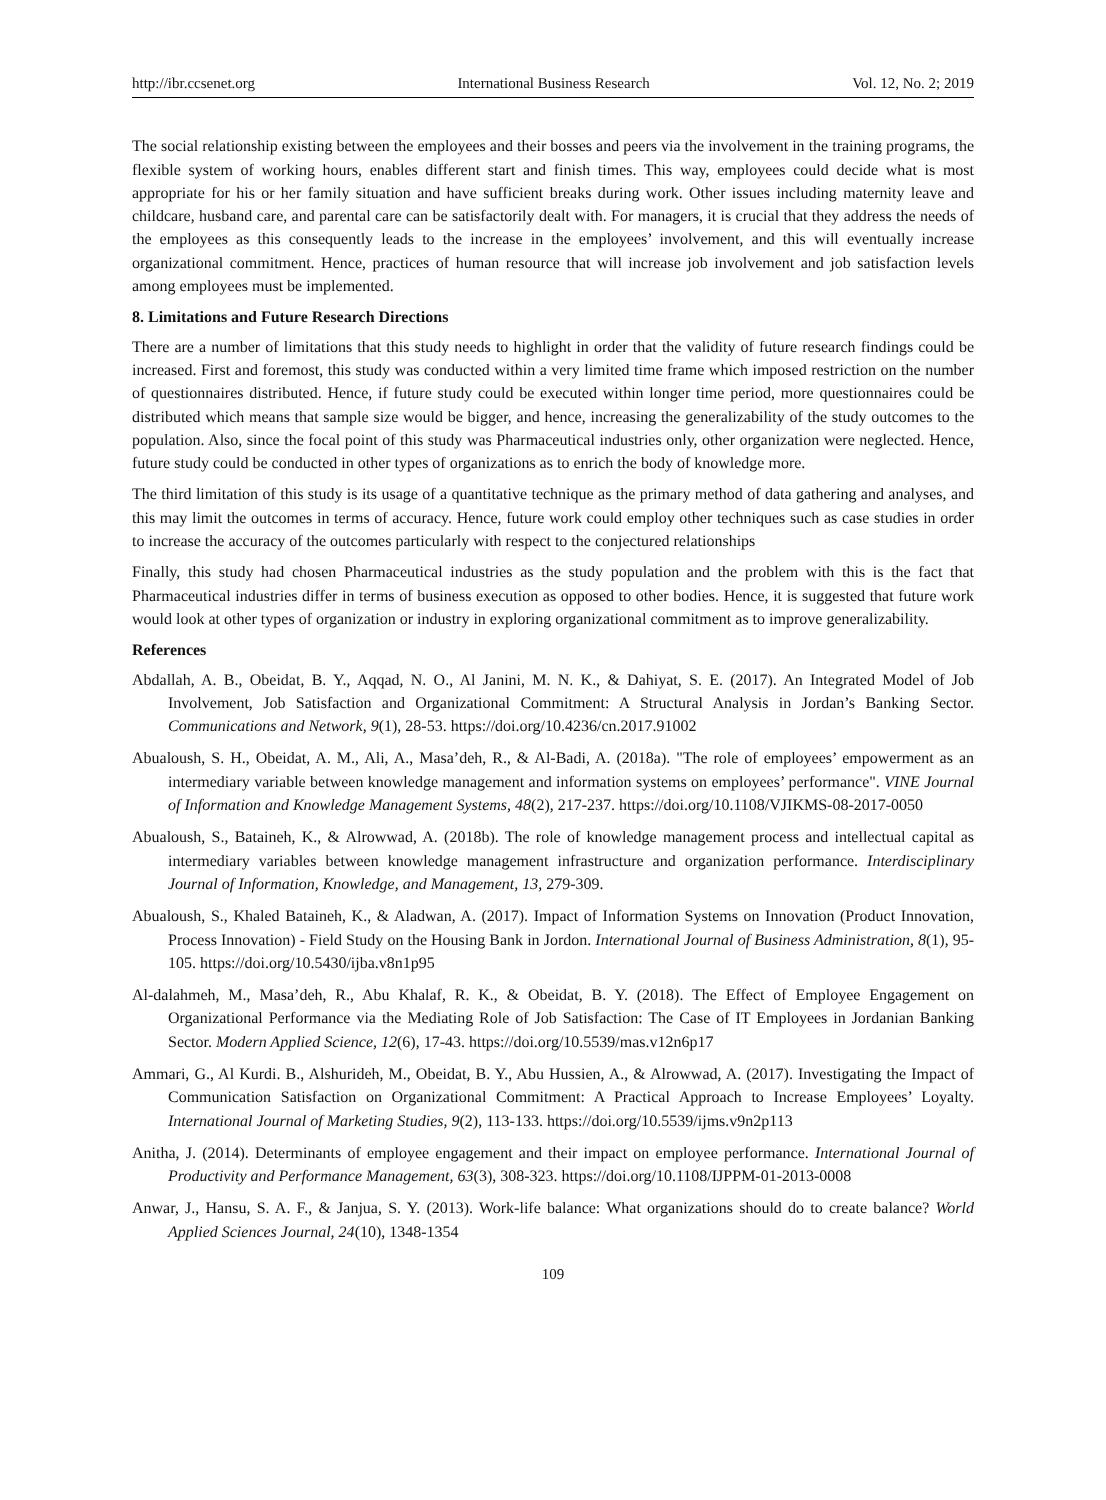http://ibr.ccsenet.org International Business Research Vol. 12, No. 2; 2019
The social relationship existing between the employees and their bosses and peers via the involvement in the training programs, the flexible system of working hours, enables different start and finish times. This way, employees could decide what is most appropriate for his or her family situation and have sufficient breaks during work. Other issues including maternity leave and childcare, husband care, and parental care can be satisfactorily dealt with. For managers, it is crucial that they address the needs of the employees as this consequently leads to the increase in the employees’ involvement, and this will eventually increase organizational commitment. Hence, practices of human resource that will increase job involvement and job satisfaction levels among employees must be implemented.
8. Limitations and Future Research Directions
There are a number of limitations that this study needs to highlight in order that the validity of future research findings could be increased. First and foremost, this study was conducted within a very limited time frame which imposed restriction on the number of questionnaires distributed. Hence, if future study could be executed within longer time period, more questionnaires could be distributed which means that sample size would be bigger, and hence, increasing the generalizability of the study outcomes to the population. Also, since the focal point of this study was Pharmaceutical industries only, other organization were neglected. Hence, future study could be conducted in other types of organizations as to enrich the body of knowledge more.
The third limitation of this study is its usage of a quantitative technique as the primary method of data gathering and analyses, and this may limit the outcomes in terms of accuracy. Hence, future work could employ other techniques such as case studies in order to increase the accuracy of the outcomes particularly with respect to the conjectured relationships
Finally, this study had chosen Pharmaceutical industries as the study population and the problem with this is the fact that Pharmaceutical industries differ in terms of business execution as opposed to other bodies. Hence, it is suggested that future work would look at other types of organization or industry in exploring organizational commitment as to improve generalizability.
References
Abdallah, A. B., Obeidat, B. Y., Aqqad, N. O., Al Janini, M. N. K., & Dahiyat, S. E. (2017). An Integrated Model of Job Involvement, Job Satisfaction and Organizational Commitment: A Structural Analysis in Jordan’s Banking Sector. Communications and Network, 9(1), 28-53. https://doi.org/10.4236/cn.2017.91002
Abualoush, S. H., Obeidat, A. M., Ali, A., Masa’deh, R., & Al-Badi, A. (2018a). "The role of employees’ empowerment as an intermediary variable between knowledge management and information systems on employees’ performance". VINE Journal of Information and Knowledge Management Systems, 48(2), 217-237. https://doi.org/10.1108/VJIKMS-08-2017-0050
Abualoush, S., Bataineh, K., & Alrowwad, A. (2018b). The role of knowledge management process and intellectual capital as intermediary variables between knowledge management infrastructure and organization performance. Interdisciplinary Journal of Information, Knowledge, and Management, 13, 279-309.
Abualoush, S., Khaled Bataineh, K., & Aladwan, A. (2017). Impact of Information Systems on Innovation (Product Innovation, Process Innovation) - Field Study on the Housing Bank in Jordon. International Journal of Business Administration, 8(1), 95-105. https://doi.org/10.5430/ijba.v8n1p95
Al-dalahmeh, M., Masa’deh, R., Abu Khalaf, R. K., & Obeidat, B. Y. (2018). The Effect of Employee Engagement on Organizational Performance via the Mediating Role of Job Satisfaction: The Case of IT Employees in Jordanian Banking Sector. Modern Applied Science, 12(6), 17-43. https://doi.org/10.5539/mas.v12n6p17
Ammari, G., Al Kurdi. B., Alshurideh, M., Obeidat, B. Y., Abu Hussien, A., & Alrowwad, A. (2017). Investigating the Impact of Communication Satisfaction on Organizational Commitment: A Practical Approach to Increase Employees’ Loyalty. International Journal of Marketing Studies, 9(2), 113-133. https://doi.org/10.5539/ijms.v9n2p113
Anitha, J. (2014). Determinants of employee engagement and their impact on employee performance. International Journal of Productivity and Performance Management, 63(3), 308-323. https://doi.org/10.1108/IJPPM-01-2013-0008
Anwar, J., Hansu, S. A. F., & Janjua, S. Y. (2013). Work-life balance: What organizations should do to create balance? World Applied Sciences Journal, 24(10), 1348-1354
109